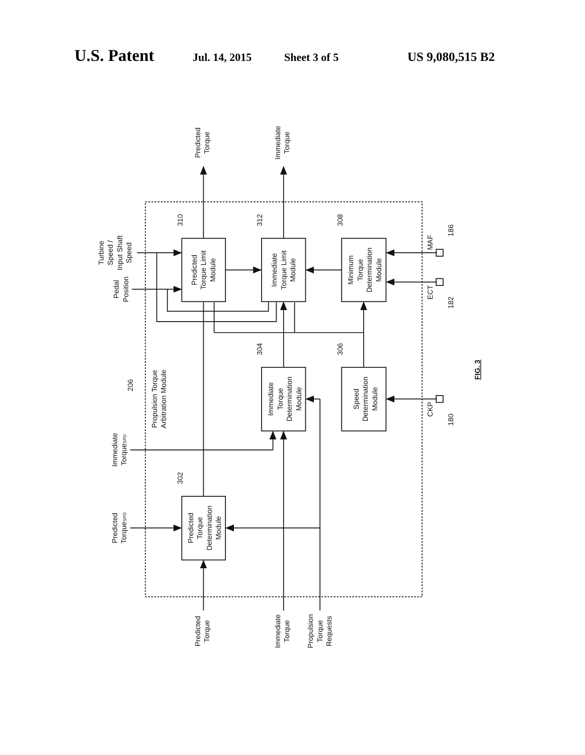U.S. Patent Jul. 14, 2015 Sheet 3 of 5 US 9,080,515 B2
Predicted Torque Limit Module
Immediate Torque Limit Module
Minimum Torque Determination Module
Predicted Torque Determination Module
Immediate Torque Determination Module
Speed Determination Module
Predicted Torque
Immediate Torque
Predicted Torque
Immediate Torque
Propulsion Torque Requests
Turbine Speed / Input Shaft Speed
Pedal Position
Immediate TorqueSPD
Predicted TorqueSPD
Propulsion Torque Arbitration Module
206
310
312
308
302
304
306
MAF
186
ECT
182
CKP
180
FIG. 3